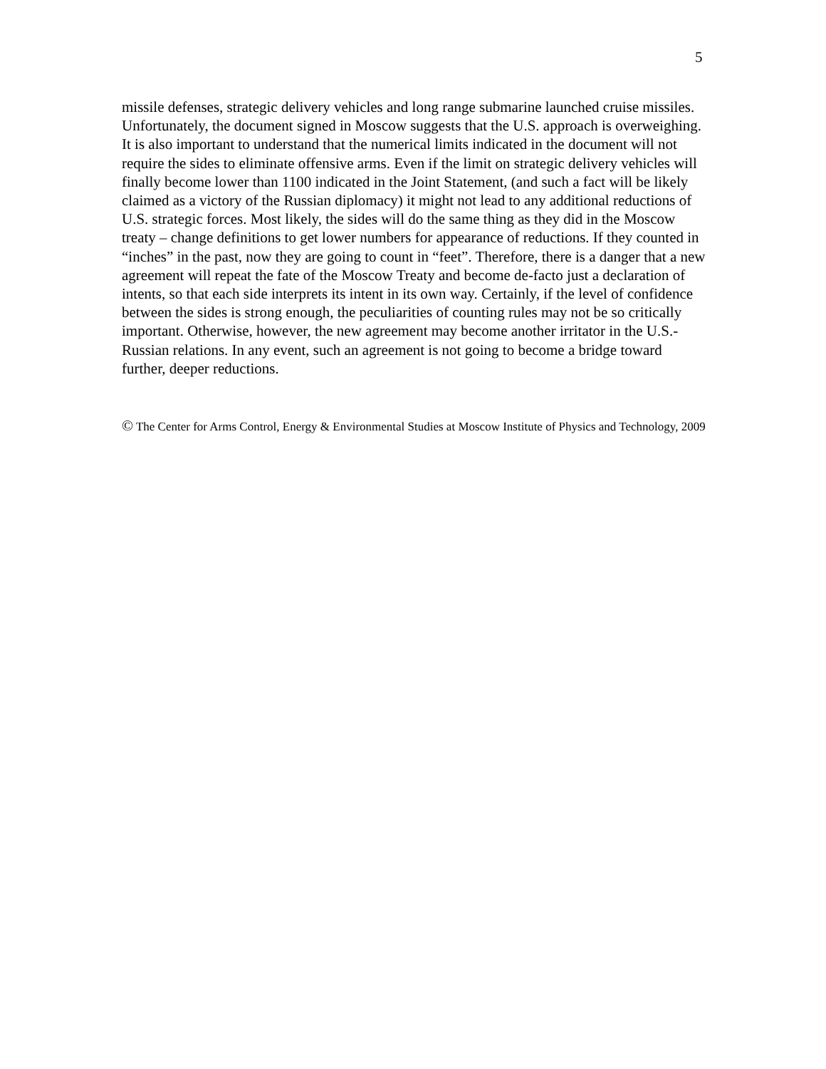5
missile defenses, strategic delivery vehicles and long range submarine launched cruise missiles. Unfortunately, the document signed in Moscow suggests that the U.S. approach is overweighing. It is also important to understand that the numerical limits indicated in the document will not require the sides to eliminate offensive arms. Even if the limit on strategic delivery vehicles will finally become lower than 1100 indicated in the Joint Statement, (and such a fact will be likely claimed as a victory of the Russian diplomacy) it might not lead to any additional reductions of U.S. strategic forces. Most likely, the sides will do the same thing as they did in the Moscow treaty – change definitions to get lower numbers for appearance of reductions. If they counted in “inches” in the past, now they are going to count in “feet”. Therefore, there is a danger that a new agreement will repeat the fate of the Moscow Treaty and become de-facto just a declaration of intents, so that each side interprets its intent in its own way. Certainly, if the level of confidence between the sides is strong enough, the peculiarities of counting rules may not be so critically important. Otherwise, however, the new agreement may become another irritator in the U.S.-Russian relations. In any event, such an agreement is not going to become a bridge toward further, deeper reductions.
© The Center for Arms Control, Energy & Environmental Studies at Moscow Institute of Physics and Technology, 2009